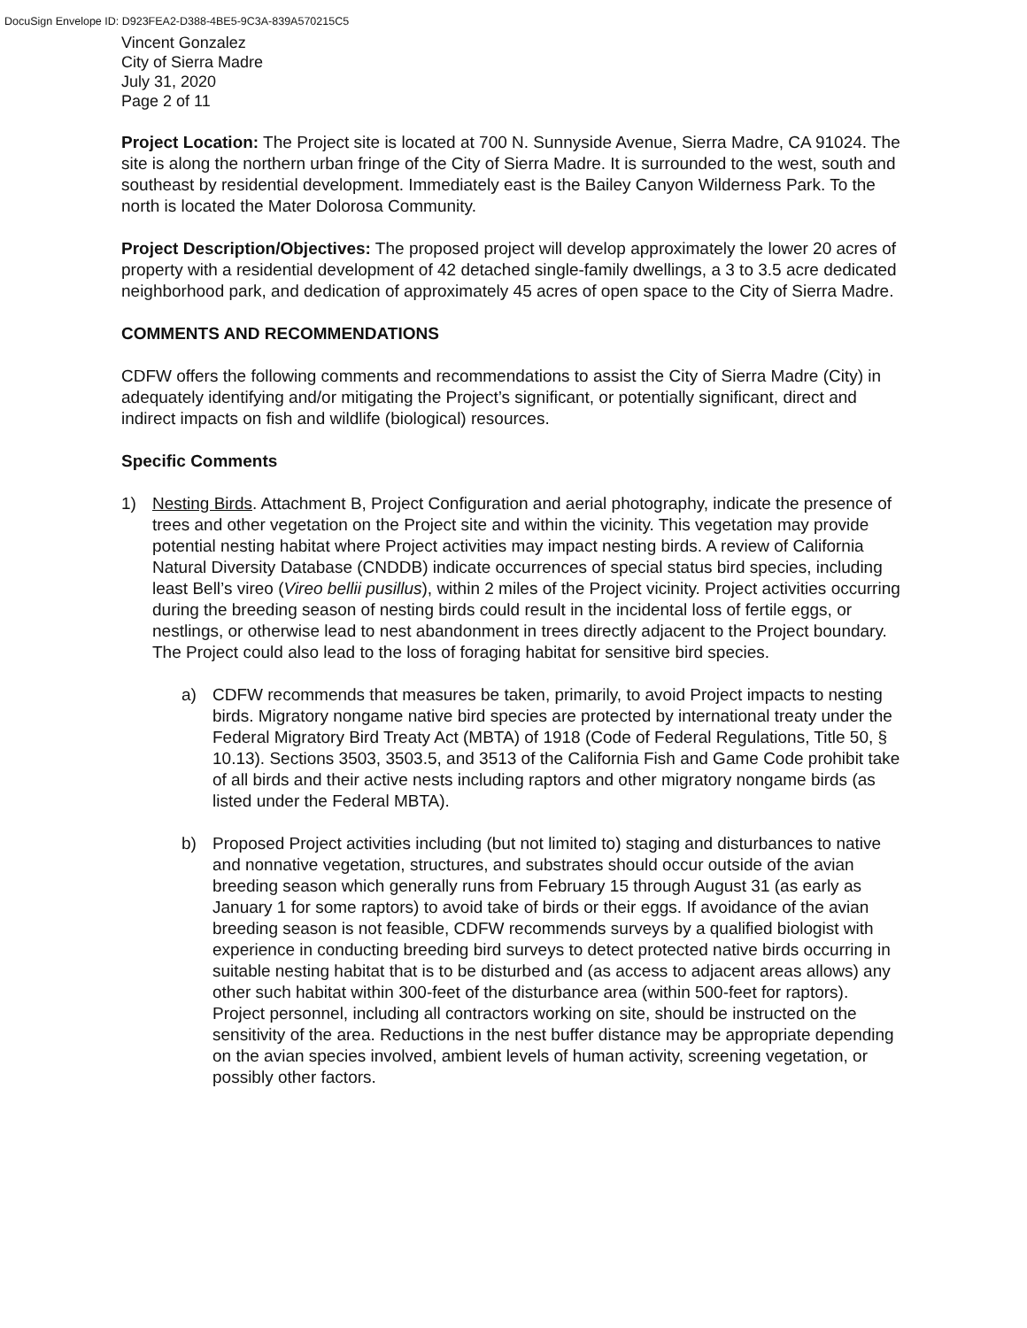DocuSign Envelope ID: D923FEA2-D388-4BE5-9C3A-839A570215C5
Vincent Gonzalez
City of Sierra Madre
July 31, 2020
Page 2 of 11
Project Location: The Project site is located at 700 N. Sunnyside Avenue, Sierra Madre, CA 91024. The site is along the northern urban fringe of the City of Sierra Madre. It is surrounded to the west, south and southeast by residential development. Immediately east is the Bailey Canyon Wilderness Park. To the north is located the Mater Dolorosa Community.
Project Description/Objectives: The proposed project will develop approximately the lower 20 acres of property with a residential development of 42 detached single-family dwellings, a 3 to 3.5 acre dedicated neighborhood park, and dedication of approximately 45 acres of open space to the City of Sierra Madre.
COMMENTS AND RECOMMENDATIONS
CDFW offers the following comments and recommendations to assist the City of Sierra Madre (City) in adequately identifying and/or mitigating the Project’s significant, or potentially significant, direct and indirect impacts on fish and wildlife (biological) resources.
Specific Comments
1) Nesting Birds. Attachment B, Project Configuration and aerial photography, indicate the presence of trees and other vegetation on the Project site and within the vicinity. This vegetation may provide potential nesting habitat where Project activities may impact nesting birds. A review of California Natural Diversity Database (CNDDB) indicate occurrences of special status bird species, including least Bell’s vireo (Vireo bellii pusillus), within 2 miles of the Project vicinity. Project activities occurring during the breeding season of nesting birds could result in the incidental loss of fertile eggs, or nestlings, or otherwise lead to nest abandonment in trees directly adjacent to the Project boundary. The Project could also lead to the loss of foraging habitat for sensitive bird species.
a) CDFW recommends that measures be taken, primarily, to avoid Project impacts to nesting birds. Migratory nongame native bird species are protected by international treaty under the Federal Migratory Bird Treaty Act (MBTA) of 1918 (Code of Federal Regulations, Title 50, § 10.13). Sections 3503, 3503.5, and 3513 of the California Fish and Game Code prohibit take of all birds and their active nests including raptors and other migratory nongame birds (as listed under the Federal MBTA).
b) Proposed Project activities including (but not limited to) staging and disturbances to native and nonnative vegetation, structures, and substrates should occur outside of the avian breeding season which generally runs from February 15 through August 31 (as early as January 1 for some raptors) to avoid take of birds or their eggs. If avoidance of the avian breeding season is not feasible, CDFW recommends surveys by a qualified biologist with experience in conducting breeding bird surveys to detect protected native birds occurring in suitable nesting habitat that is to be disturbed and (as access to adjacent areas allows) any other such habitat within 300-feet of the disturbance area (within 500-feet for raptors). Project personnel, including all contractors working on site, should be instructed on the sensitivity of the area. Reductions in the nest buffer distance may be appropriate depending on the avian species involved, ambient levels of human activity, screening vegetation, or possibly other factors.